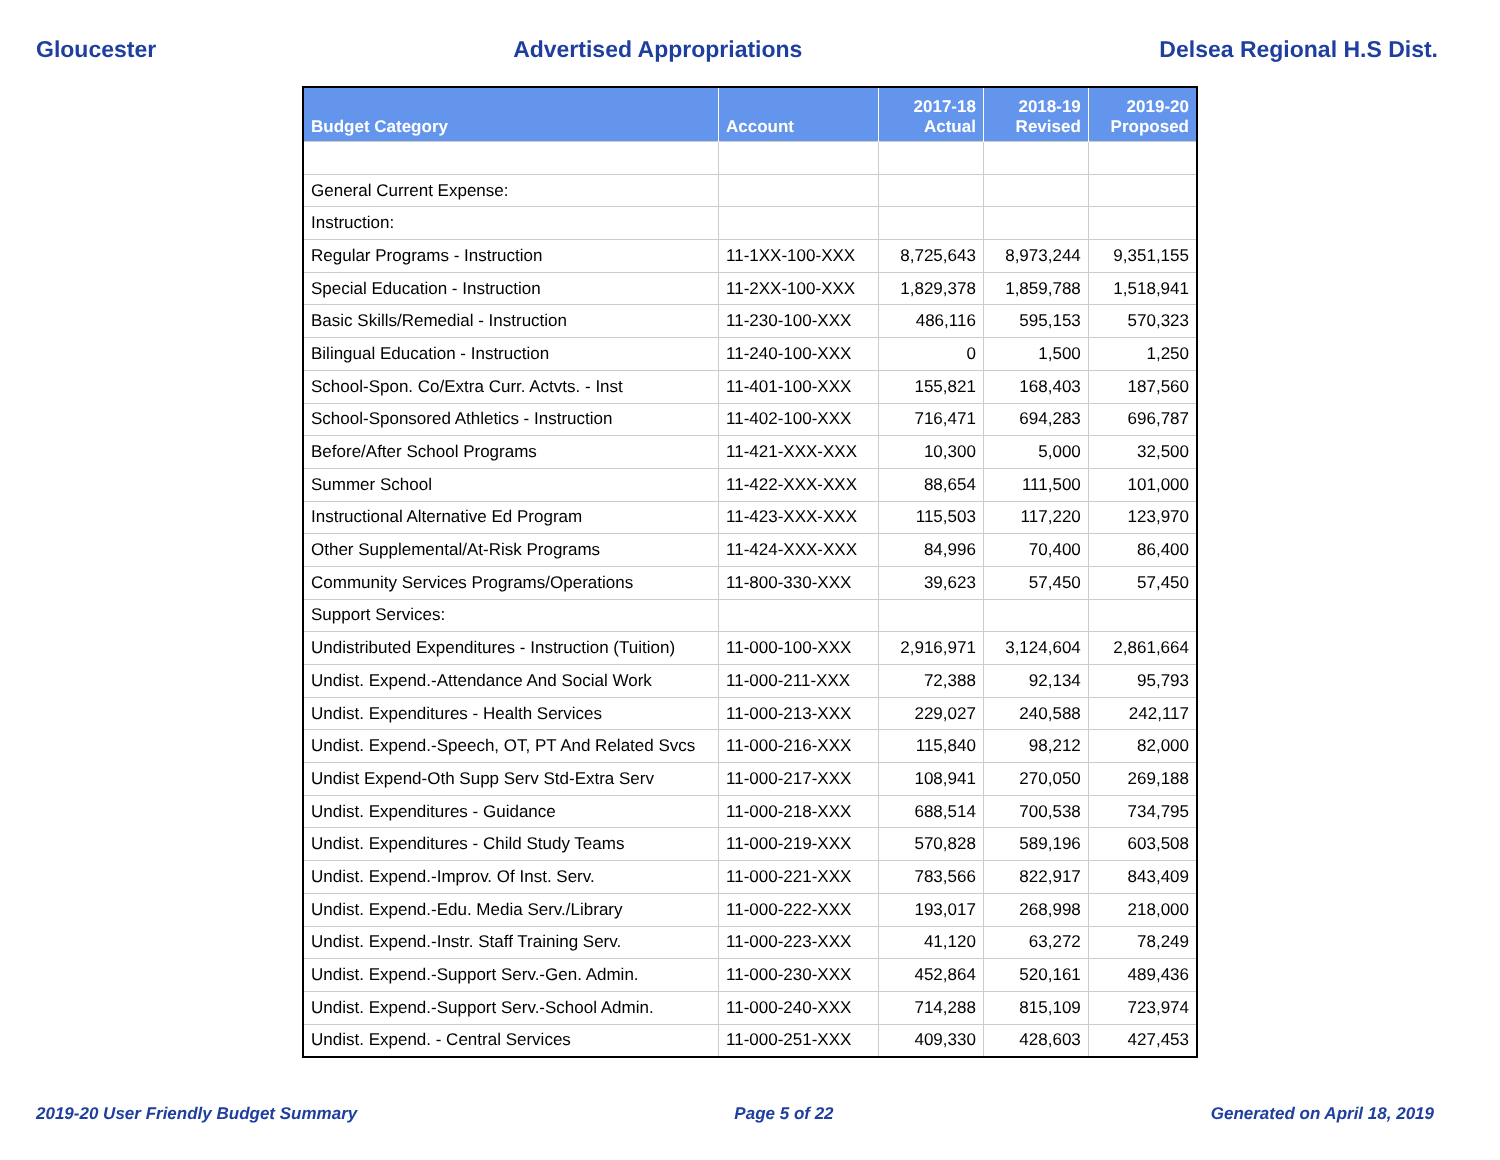Gloucester Advertised Appropriations Delsea Regional H.S Dist.
| Budget Category | Account | 2017-18 Actual | 2018-19 Revised | 2019-20 Proposed |
| --- | --- | --- | --- | --- |
| General Current Expense: | | | | |
| Instruction: | | | | |
| Regular Programs - Instruction | 11-1XX-100-XXX | 8,725,643 | 8,973,244 | 9,351,155 |
| Special Education - Instruction | 11-2XX-100-XXX | 1,829,378 | 1,859,788 | 1,518,941 |
| Basic Skills/Remedial - Instruction | 11-230-100-XXX | 486,116 | 595,153 | 570,323 |
| Bilingual Education - Instruction | 11-240-100-XXX | 0 | 1,500 | 1,250 |
| School-Spon. Co/Extra Curr. Actvts. - Inst | 11-401-100-XXX | 155,821 | 168,403 | 187,560 |
| School-Sponsored Athletics - Instruction | 11-402-100-XXX | 716,471 | 694,283 | 696,787 |
| Before/After School Programs | 11-421-XXX-XXX | 10,300 | 5,000 | 32,500 |
| Summer School | 11-422-XXX-XXX | 88,654 | 111,500 | 101,000 |
| Instructional Alternative Ed Program | 11-423-XXX-XXX | 115,503 | 117,220 | 123,970 |
| Other Supplemental/At-Risk Programs | 11-424-XXX-XXX | 84,996 | 70,400 | 86,400 |
| Community Services Programs/Operations | 11-800-330-XXX | 39,623 | 57,450 | 57,450 |
| Support Services: | | | | |
| Undistributed Expenditures - Instruction (Tuition) | 11-000-100-XXX | 2,916,971 | 3,124,604 | 2,861,664 |
| Undist. Expend.-Attendance And Social Work | 11-000-211-XXX | 72,388 | 92,134 | 95,793 |
| Undist. Expenditures - Health Services | 11-000-213-XXX | 229,027 | 240,588 | 242,117 |
| Undist. Expend.-Speech, OT, PT And Related Svcs | 11-000-216-XXX | 115,840 | 98,212 | 82,000 |
| Undist Expend-Oth Supp Serv Std-Extra Serv | 11-000-217-XXX | 108,941 | 270,050 | 269,188 |
| Undist. Expenditures - Guidance | 11-000-218-XXX | 688,514 | 700,538 | 734,795 |
| Undist. Expenditures - Child Study Teams | 11-000-219-XXX | 570,828 | 589,196 | 603,508 |
| Undist. Expend.-Improv. Of Inst. Serv. | 11-000-221-XXX | 783,566 | 822,917 | 843,409 |
| Undist. Expend.-Edu. Media Serv./Library | 11-000-222-XXX | 193,017 | 268,998 | 218,000 |
| Undist. Expend.-Instr. Staff Training Serv. | 11-000-223-XXX | 41,120 | 63,272 | 78,249 |
| Undist. Expend.-Support Serv.-Gen. Admin. | 11-000-230-XXX | 452,864 | 520,161 | 489,436 |
| Undist. Expend.-Support Serv.-School Admin. | 11-000-240-XXX | 714,288 | 815,109 | 723,974 |
| Undist. Expend. - Central Services | 11-000-251-XXX | 409,330 | 428,603 | 427,453 |
2019-20 User Friendly Budget Summary Page 5 of 22 Generated on April 18, 2019